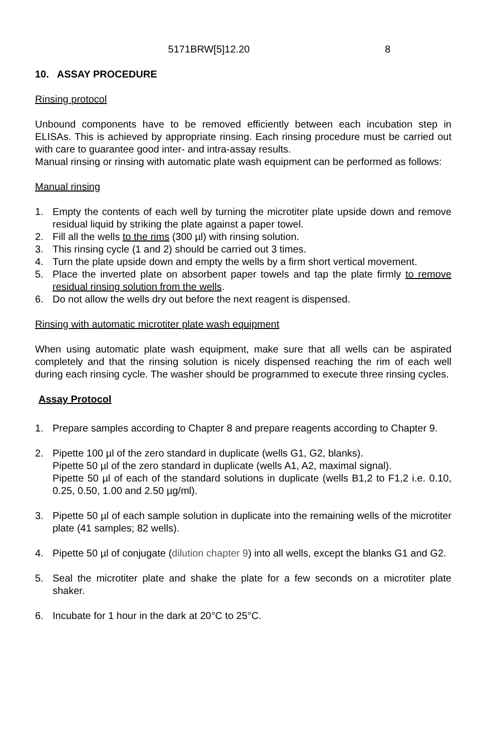5171BRW[5]12.20 8
10. ASSAY PROCEDURE
Rinsing protocol
Unbound components have to be removed efficiently between each incubation step in ELISAs. This is achieved by appropriate rinsing. Each rinsing procedure must be carried out with care to guarantee good inter- and intra-assay results.
Manual rinsing or rinsing with automatic plate wash equipment can be performed as follows:
Manual rinsing
1. Empty the contents of each well by turning the microtiter plate upside down and remove residual liquid by striking the plate against a paper towel.
2. Fill all the wells to the rims (300 µl) with rinsing solution.
3. This rinsing cycle (1 and 2) should be carried out 3 times.
4. Turn the plate upside down and empty the wells by a firm short vertical movement.
5. Place the inverted plate on absorbent paper towels and tap the plate firmly to remove residual rinsing solution from the wells.
6. Do not allow the wells dry out before the next reagent is dispensed.
Rinsing with automatic microtiter plate wash equipment
When using automatic plate wash equipment, make sure that all wells can be aspirated completely and that the rinsing solution is nicely dispensed reaching the rim of each well during each rinsing cycle. The washer should be programmed to execute three rinsing cycles.
Assay Protocol
1. Prepare samples according to Chapter 8 and prepare reagents according to Chapter 9.
2. Pipette 100 µl of the zero standard in duplicate (wells G1, G2, blanks).
Pipette 50 µl of the zero standard in duplicate (wells A1, A2, maximal signal).
Pipette 50 µl of each of the standard solutions in duplicate (wells B1,2 to F1,2 i.e. 0.10, 0.25, 0.50, 1.00 and 2.50 µg/ml).
3. Pipette 50 µl of each sample solution in duplicate into the remaining wells of the microtiter plate (41 samples; 82 wells).
4. Pipette 50 µl of conjugate (dilution chapter 9) into all wells, except the blanks G1 and G2.
5. Seal the microtiter plate and shake the plate for a few seconds on a microtiter plate shaker.
6. Incubate for 1 hour in the dark at 20°C to 25°C.